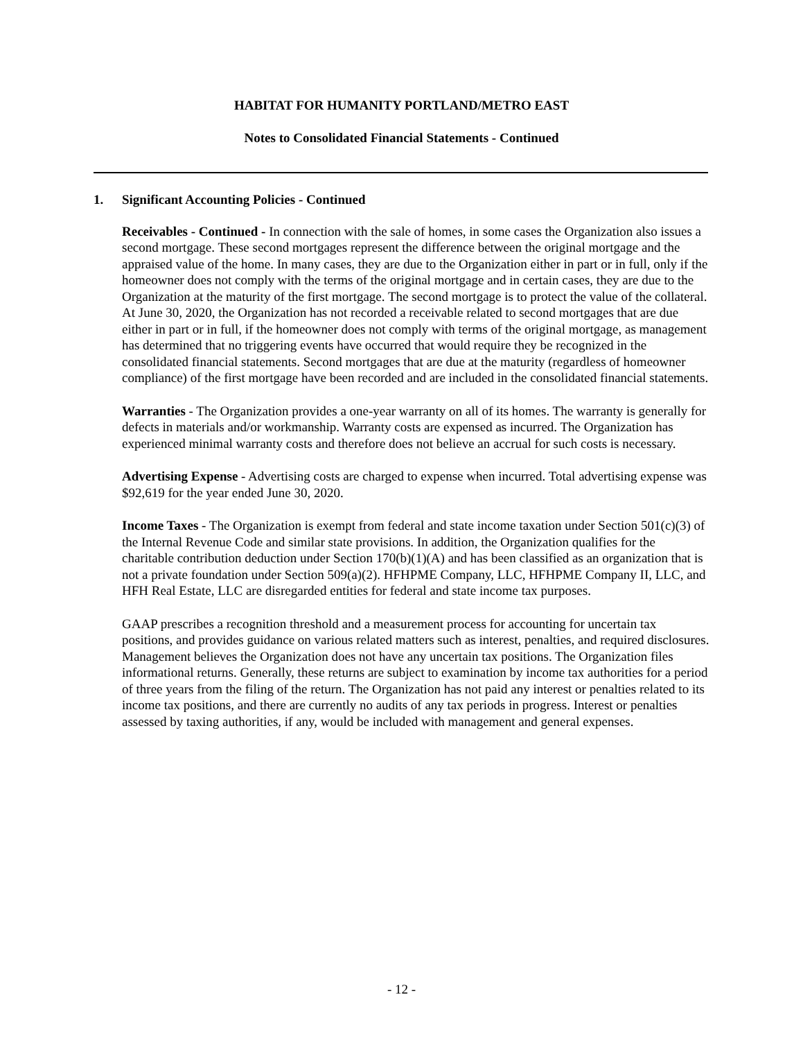HABITAT FOR HUMANITY PORTLAND/METRO EAST
Notes to Consolidated Financial Statements - Continued
1. Significant Accounting Policies - Continued
Receivables - Continued - In connection with the sale of homes, in some cases the Organization also issues a second mortgage. These second mortgages represent the difference between the original mortgage and the appraised value of the home. In many cases, they are due to the Organization either in part or in full, only if the homeowner does not comply with the terms of the original mortgage and in certain cases, they are due to the Organization at the maturity of the first mortgage. The second mortgage is to protect the value of the collateral. At June 30, 2020, the Organization has not recorded a receivable related to second mortgages that are due either in part or in full, if the homeowner does not comply with terms of the original mortgage, as management has determined that no triggering events have occurred that would require they be recognized in the consolidated financial statements. Second mortgages that are due at the maturity (regardless of homeowner compliance) of the first mortgage have been recorded and are included in the consolidated financial statements.
Warranties - The Organization provides a one-year warranty on all of its homes. The warranty is generally for defects in materials and/or workmanship. Warranty costs are expensed as incurred. The Organization has experienced minimal warranty costs and therefore does not believe an accrual for such costs is necessary.
Advertising Expense - Advertising costs are charged to expense when incurred. Total advertising expense was $92,619 for the year ended June 30, 2020.
Income Taxes - The Organization is exempt from federal and state income taxation under Section 501(c)(3) of the Internal Revenue Code and similar state provisions. In addition, the Organization qualifies for the charitable contribution deduction under Section 170(b)(1)(A) and has been classified as an organization that is not a private foundation under Section 509(a)(2). HFHPME Company, LLC, HFHPME Company II, LLC, and HFH Real Estate, LLC are disregarded entities for federal and state income tax purposes.
GAAP prescribes a recognition threshold and a measurement process for accounting for uncertain tax positions, and provides guidance on various related matters such as interest, penalties, and required disclosures. Management believes the Organization does not have any uncertain tax positions. The Organization files informational returns. Generally, these returns are subject to examination by income tax authorities for a period of three years from the filing of the return. The Organization has not paid any interest or penalties related to its income tax positions, and there are currently no audits of any tax periods in progress. Interest or penalties assessed by taxing authorities, if any, would be included with management and general expenses.
- 12 -